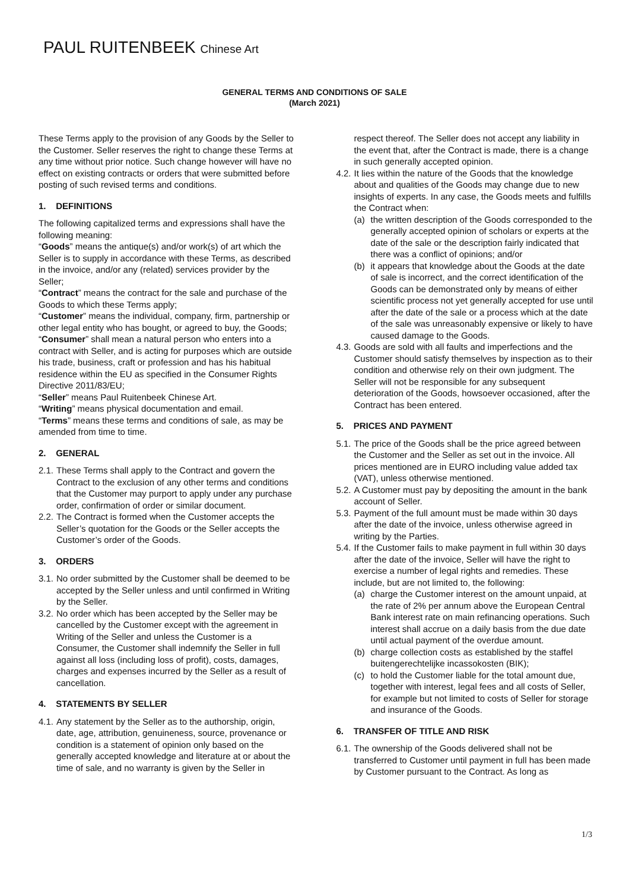PAUL RUITENBEEK Chinese Art
GENERAL TERMS AND CONDITIONS OF SALE
(March 2021)
These Terms apply to the provision of any Goods by the Seller to the Customer. Seller reserves the right to change these Terms at any time without prior notice. Such change however will have no effect on existing contracts or orders that were submitted before posting of such revised terms and conditions.
1. DEFINITIONS
The following capitalized terms and expressions shall have the following meaning:
“Goods” means the antique(s) and/or work(s) of art which the Seller is to supply in accordance with these Terms, as described in the invoice, and/or any (related) services provider by the Seller;
“Contract” means the contract for the sale and purchase of the Goods to which these Terms apply;
“Customer” means the individual, company, firm, partnership or other legal entity who has bought, or agreed to buy, the Goods;
“Consumer” shall mean a natural person who enters into a contract with Seller, and is acting for purposes which are outside his trade, business, craft or profession and has his habitual residence within the EU as specified in the Consumer Rights Directive 2011/83/EU;
“Seller” means Paul Ruitenbeek Chinese Art.
“Writing” means physical documentation and email.
“Terms” means these terms and conditions of sale, as may be amended from time to time.
2. GENERAL
2.1. These Terms shall apply to the Contract and govern the Contract to the exclusion of any other terms and conditions that the Customer may purport to apply under any purchase order, confirmation of order or similar document.
2.2. The Contract is formed when the Customer accepts the Seller’s quotation for the Goods or the Seller accepts the Customer’s order of the Goods.
3. ORDERS
3.1. No order submitted by the Customer shall be deemed to be accepted by the Seller unless and until confirmed in Writing by the Seller.
3.2. No order which has been accepted by the Seller may be cancelled by the Customer except with the agreement in Writing of the Seller and unless the Customer is a Consumer, the Customer shall indemnify the Seller in full against all loss (including loss of profit), costs, damages, charges and expenses incurred by the Seller as a result of cancellation.
4. STATEMENTS BY SELLER
4.1. Any statement by the Seller as to the authorship, origin, date, age, attribution, genuineness, source, provenance or condition is a statement of opinion only based on the generally accepted knowledge and literature at or about the time of sale, and no warranty is given by the Seller in
respect thereof. The Seller does not accept any liability in the event that, after the Contract is made, there is a change in such generally accepted opinion.
4.2. It lies within the nature of the Goods that the knowledge about and qualities of the Goods may change due to new insights of experts. In any case, the Goods meets and fulfills the Contract when:
(a) the written description of the Goods corresponded to the generally accepted opinion of scholars or experts at the date of the sale or the description fairly indicated that there was a conflict of opinions; and/or
(b) it appears that knowledge about the Goods at the date of sale is incorrect, and the correct identification of the Goods can be demonstrated only by means of either scientific process not yet generally accepted for use until after the date of the sale or a process which at the date of the sale was unreasonably expensive or likely to have caused damage to the Goods.
4.3. Goods are sold with all faults and imperfections and the Customer should satisfy themselves by inspection as to their condition and otherwise rely on their own judgment. The Seller will not be responsible for any subsequent deterioration of the Goods, howsoever occasioned, after the Contract has been entered.
5. PRICES AND PAYMENT
5.1. The price of the Goods shall be the price agreed between the Customer and the Seller as set out in the invoice. All prices mentioned are in EURO including value added tax (VAT), unless otherwise mentioned.
5.2. A Customer must pay by depositing the amount in the bank account of Seller.
5.3. Payment of the full amount must be made within 30 days after the date of the invoice, unless otherwise agreed in writing by the Parties.
5.4. If the Customer fails to make payment in full within 30 days after the date of the invoice, Seller will have the right to exercise a number of legal rights and remedies. These include, but are not limited to, the following:
(a) charge the Customer interest on the amount unpaid, at the rate of 2% per annum above the European Central Bank interest rate on main refinancing operations. Such interest shall accrue on a daily basis from the due date until actual payment of the overdue amount.
(b) charge collection costs as established by the staffel buitengerechtelijke incassokosten (BIK);
(c) to hold the Customer liable for the total amount due, together with interest, legal fees and all costs of Seller, for example but not limited to costs of Seller for storage and insurance of the Goods.
6. TRANSFER OF TITLE AND RISK
6.1. The ownership of the Goods delivered shall not be transferred to Customer until payment in full has been made by Customer pursuant to the Contract. As long as
1/3